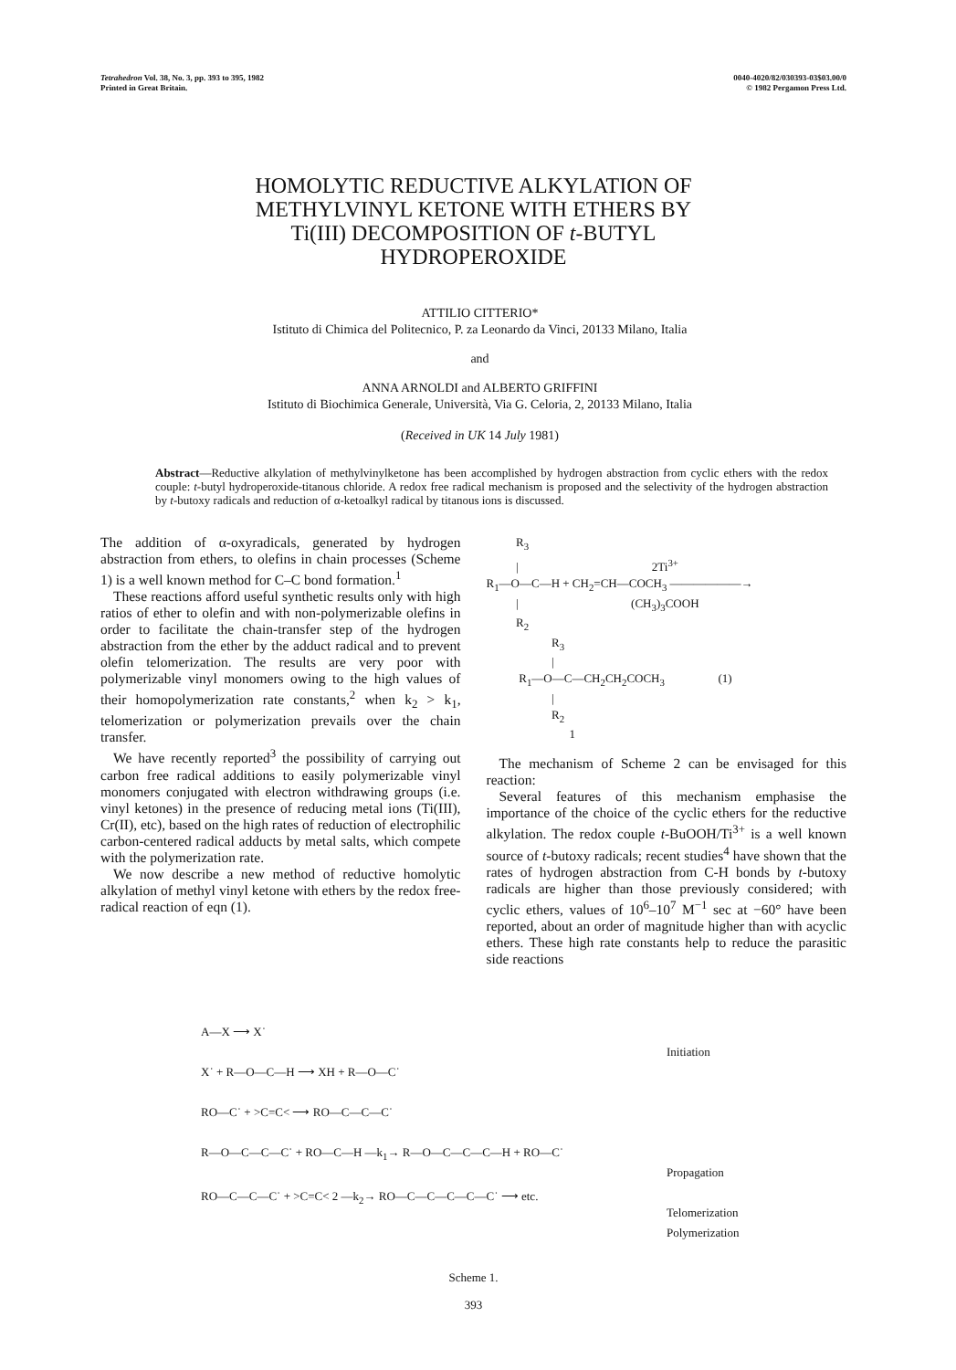Tetrahedron Vol. 38, No. 3, pp. 393 to 395, 1982
Printed in Great Britain.
0040-4020/82/030393-03$03.00/0
© 1982 Pergamon Press Ltd.
HOMOLYTIC REDUCTIVE ALKYLATION OF
METHYLVINYL KETONE WITH ETHERS BY
Ti(III) DECOMPOSITION OF t-BUTYL
HYDROPEROXIDE
ATTILIO CITTERIO*
Istituto di Chimica del Politecnico, P. za Leonardo da Vinci, 20133 Milano, Italia
and
ANNA ARNOLDI and ALBERTO GRIFFINI
Istituto di Biochimica Generale, Università, Via G. Celoria, 2, 20133 Milano, Italia
(Received in UK 14 July 1981)
Abstract—Reductive alkylation of methylvinylketone has been accomplished by hydrogen abstraction from cyclic ethers with the redox couple: t-butyl hydroperoxide-titanous chloride. A redox free radical mechanism is proposed and the selectivity of the hydrogen abstraction by t-butoxy radicals and reduction of α-ketoalkyl radical by titanous ions is discussed.
The addition of α-oxyradicals, generated by hydrogen abstraction from ethers, to olefins in chain processes (Scheme 1) is a well known method for C–C bond formation.<sup>1</sup>
These reactions afford useful synthetic results only with high ratios of ether to olefin and with non-polymerizable olefins in order to facilitate the chain-transfer step of the hydrogen abstraction from the ether by the adduct radical and to prevent olefin telomerization. The results are very poor with polymerizable vinyl monomers owing to the high values of their homopolymerization rate constants,<sup>2</sup> when k<sub>2</sub> > k<sub>1</sub>, telomerization or polymerization prevails over the chain transfer.
We have recently reported<sup>3</sup> the possibility of carrying out carbon free radical additions to easily polymerizable vinyl monomers conjugated with electron withdrawing groups (i.e. vinyl ketones) in the presence of reducing metal ions (Ti(III), Cr(II), etc), based on the high rates of reduction of electrophilic carbon-centered radical adducts by metal salts, which compete with the polymerization rate.
We now describe a new method of reductive homolytic alkylation of methyl vinyl ketone with ethers by the redox free-radical reaction of eqn (1).
R<sub>3</sub> | 2Ti<sup>3+</sup> R<sub>1</sub>—O—C—H + CH<sub>2</sub>=CH—COCH<sub>3</sub> ——————→ | (CH<sub>3</sub>)<sub>3</sub>COOH R<sub>2</sub> R<sub>3</sub> | R<sub>1</sub>—O—C—CH<sub>2</sub>CH<sub>2</sub>COCH<sub>3</sub> (1) | R<sub>2</sub> 1
The mechanism of Scheme 2 can be envisaged for this reaction:
Several features of this mechanism emphasise the importance of the choice of the cyclic ethers for the reductive alkylation. The redox couple t-BuOOH/Ti<sup>3+</sup> is a well known source of t-butoxy radicals; recent studies<sup>4</sup> have shown that the rates of hydrogen abstraction from C-H bonds by t-butoxy radicals are higher than those previously considered; with cyclic ethers, values of 10<sup>6</sup>–10<sup>7</sup> M<sup>−1</sup> sec at −60° have been reported, about an order of magnitude higher than with acyclic ethers. These high rate constants help to reduce the parasitic side reactions
A—X ⟶ X˙ X˙ + R—O—C—H ⟶ XH + R—O—C˙ RO—C˙ + >C=C< ⟶ RO—C—C—C˙ R—O—C—C—C˙ + RO—C—H —k<sub>1</sub>→ R—O—C—C—C—H + RO—C˙ RO—C—C—C˙ + >C=C< 2 —k<sub>2</sub>→ RO—C—C—C—C—C˙ ⟶ etc.
Initiation
Propagation
Telomerization
Polymerization
Scheme 1.
393